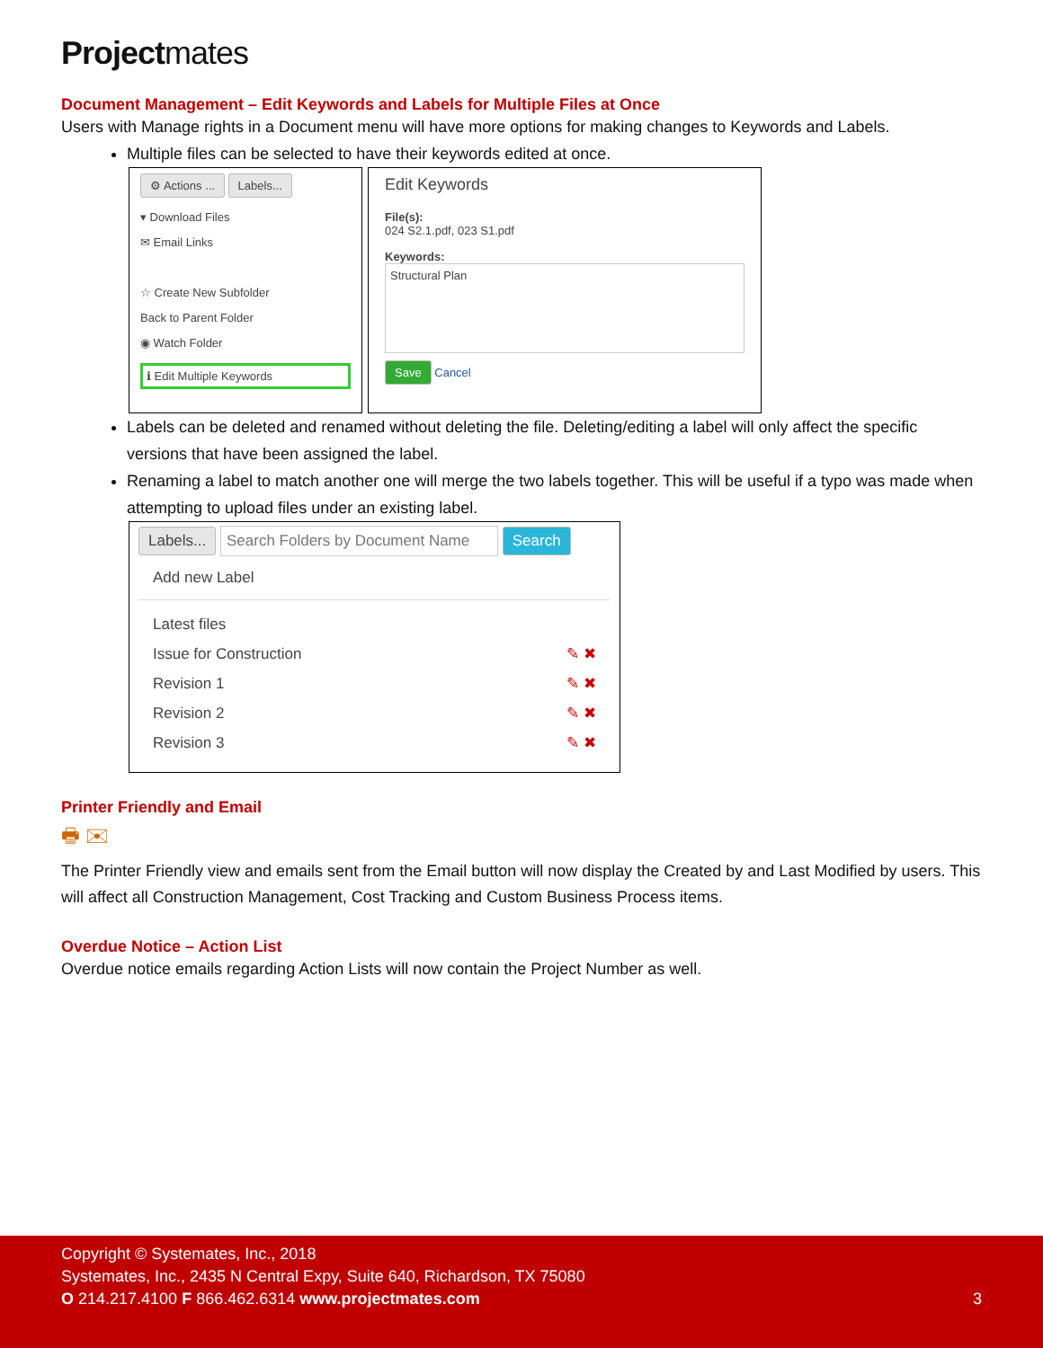Projectmates
Document Management – Edit Keywords and Labels for Multiple Files at Once
Users with Manage rights in a Document menu will have more options for making changes to Keywords and Labels.
Multiple files can be selected to have their keywords edited at once.
⚙ Actions ... Labels...
▾ Download Files
✉ Email Links
☆ Create New Subfolder
Back to Parent Folder
◉ Watch Folder
ℹ Edit Multiple Keywords
Edit Keywords
File(s):
024 S2.1.pdf, 023 S1.pdf
Keywords:
Structural Plan
Save Cancel
Labels can be deleted and renamed without deleting the file. Deleting/editing a label will only affect the specific versions that have been assigned the label.
Renaming a label to match another one will merge the two labels together. This will be useful if a typo was made when attempting to upload files under an existing label.
Labels... Search Folders by Document Name Search
Add new Label
Latest files
Issue for Construction ✎ ✖
Revision 1 ✎ ✖
Revision 2 ✎ ✖
Revision 3 ✎ ✖
Printer Friendly and Email
🖶 ✉
The Printer Friendly view and emails sent from the Email button will now display the Created by and Last Modified by users. This will affect all Construction Management, Cost Tracking and Custom Business Process items.
Overdue Notice – Action List
Overdue notice emails regarding Action Lists will now contain the Project Number as well.
Copyright © Systemates, Inc., 2018
Systemates, Inc., 2435 N Central Expy, Suite 640, Richardson, TX 75080
O 214.217.4100 F 866.462.6314 www.projectmates.com 3